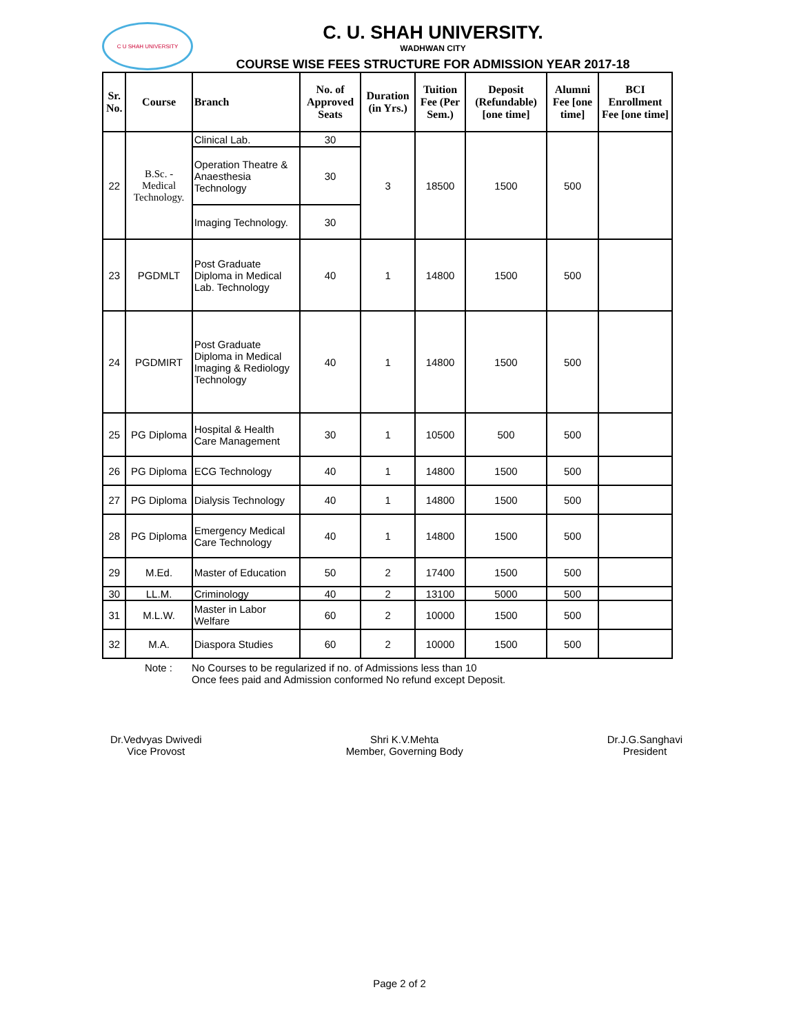C U SHAH UNIVERSITY
C. U. SHAH UNIVERSITY.
WADHWAN CITY
COURSE WISE FEES STRUCTURE FOR ADMISSION YEAR 2017-18
| Sr. No. | Course | Branch | No. of Approved Seats | Duration (in Yrs.) | Tuition Fee (Per Sem.) | Deposit (Refundable) [one time] | Alumni Fee [one time] | BCI Enrollment Fee [one time] |
| --- | --- | --- | --- | --- | --- | --- | --- | --- |
| 22 | B.Sc. - Medical Technology. | Clinical Lab. | 30 | 3 | 18500 | 1500 | 500 | |
| | | Operation Theatre & Anaesthesia Technology | 30 | | | | | |
| | | Imaging Technology. | 30 | | | | | |
| 23 | PGDMLT | Post Graduate Diploma in Medical Lab. Technology | 40 | 1 | 14800 | 1500 | 500 | |
| 24 | PGDMIRT | Post Graduate Diploma in Medical Imaging & Rediology Technology | 40 | 1 | 14800 | 1500 | 500 | |
| 25 | PG Diploma | Hospital & Health Care Management | 30 | 1 | 10500 | 500 | 500 | |
| 26 | PG Diploma | ECG Technology | 40 | 1 | 14800 | 1500 | 500 | |
| 27 | PG Diploma | Dialysis Technology | 40 | 1 | 14800 | 1500 | 500 | |
| 28 | PG Diploma | Emergency Medical Care Technology | 40 | 1 | 14800 | 1500 | 500 | |
| 29 | M.Ed. | Master of Education | 50 | 2 | 17400 | 1500 | 500 | |
| 30 | LL.M. | Criminology | 40 | 2 | 13100 | 5000 | 500 | |
| 31 | M.L.W. | Master in Labor Welfare | 60 | 2 | 10000 | 1500 | 500 | |
| 32 | M.A. | Diaspora Studies | 60 | 2 | 10000 | 1500 | 500 | |
Note : No Courses to be regularized if no. of Admissions less than 10
Once fees paid and Admission conformed No refund except Deposit.
Dr.Vedvyas Dwivedi
Vice Provost
Shri K.V.Mehta
Member, Governing Body
Dr.J.G.Sanghavi
President
Page 2 of 2